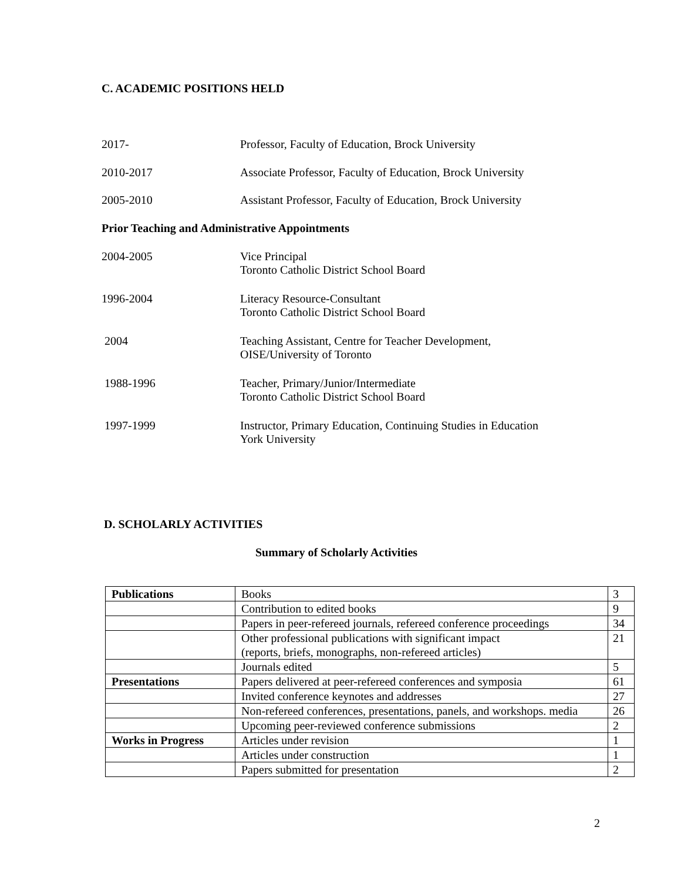C. ACADEMIC POSITIONS HELD
2017- Professor, Faculty of Education, Brock University
2010-2017 Associate Professor, Faculty of Education, Brock University
2005-2010 Assistant Professor, Faculty of Education, Brock University
Prior Teaching and Administrative Appointments
2004-2005 Vice Principal
Toronto Catholic District School Board
1996-2004 Literacy Resource-Consultant
Toronto Catholic District School Board
2004 Teaching Assistant, Centre for Teacher Development,
OISE/University of Toronto
1988-1996 Teacher, Primary/Junior/Intermediate
Toronto Catholic District School Board
1997-1999 Instructor, Primary Education, Continuing Studies in Education
York University
D. SCHOLARLY ACTIVITIES
Summary of Scholarly Activities
| Publications | Books | 3 |
| | Contribution to edited books | 9 |
| | Papers in peer-refereed journals, refereed conference proceedings | 34 |
| | Other professional publications with significant impact (reports, briefs, monographs, non-refereed articles) | 21 |
| | Journals edited | 5 |
| Presentations | Papers delivered at peer-refereed conferences and symposia | 61 |
| | Invited conference keynotes and addresses | 27 |
| | Non-refereed conferences, presentations, panels, and workshops. media | 26 |
| | Upcoming peer-reviewed conference submissions | 2 |
| Works in Progress | Articles under revision | 1 |
| | Articles under construction | 1 |
| | Papers submitted for presentation | 2 |
2